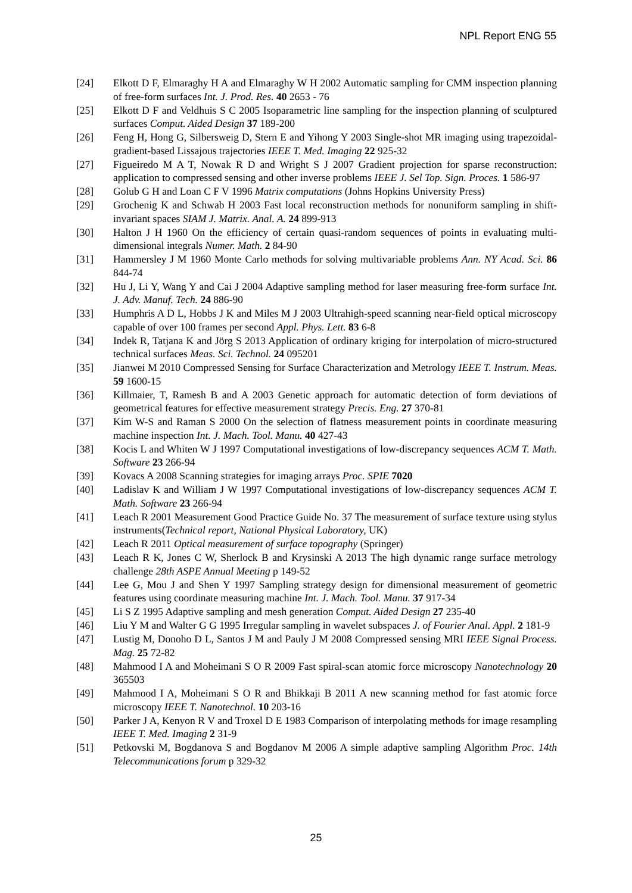NPL Report ENG 55
[24] Elkott D F, Elmaraghy H A and Elmaraghy W H 2002 Automatic sampling for CMM inspection planning of free-form surfaces Int. J. Prod. Res. 40 2653 - 76
[25] Elkott D F and Veldhuis S C 2005 Isoparametric line sampling for the inspection planning of sculptured surfaces Comput. Aided Design 37 189-200
[26] Feng H, Hong G, Silbersweig D, Stern E and Yihong Y 2003 Single-shot MR imaging using trapezoidal-gradient-based Lissajous trajectories IEEE T. Med. Imaging 22 925-32
[27] Figueiredo M A T, Nowak R D and Wright S J 2007 Gradient projection for sparse reconstruction: application to compressed sensing and other inverse problems IEEE J. Sel Top. Sign. Proces. 1 586-97
[28] Golub G H and Loan C F V 1996 Matrix computations (Johns Hopkins University Press)
[29] Grochenig K and Schwab H 2003 Fast local reconstruction methods for nonuniform sampling in shift-invariant spaces SIAM J. Matrix. Anal. A. 24 899-913
[30] Halton J H 1960 On the efficiency of certain quasi-random sequences of points in evaluating multi-dimensional integrals Numer. Math. 2 84-90
[31] Hammersley J M 1960 Monte Carlo methods for solving multivariable problems Ann. NY Acad. Sci. 86 844-74
[32] Hu J, Li Y, Wang Y and Cai J 2004 Adaptive sampling method for laser measuring free-form surface Int. J. Adv. Manuf. Tech. 24 886-90
[33] Humphris A D L, Hobbs J K and Miles M J 2003 Ultrahigh-speed scanning near-field optical microscopy capable of over 100 frames per second Appl. Phys. Lett. 83 6-8
[34] Indek R, Tatjana K and Jörg S 2013 Application of ordinary kriging for interpolation of micro-structured technical surfaces Meas. Sci. Technol. 24 095201
[35] Jianwei M 2010 Compressed Sensing for Surface Characterization and Metrology IEEE T. Instrum. Meas. 59 1600-15
[36] Killmaier, T, Ramesh B and A 2003 Genetic approach for automatic detection of form deviations of geometrical features for effective measurement strategy Precis. Eng. 27 370-81
[37] Kim W-S and Raman S 2000 On the selection of flatness measurement points in coordinate measuring machine inspection Int. J. Mach. Tool. Manu. 40 427-43
[38] Kocis L and Whiten W J 1997 Computational investigations of low-discrepancy sequences ACM T. Math. Software 23 266-94
[39] Kovacs A 2008 Scanning strategies for imaging arrays Proc. SPIE 7020
[40] Ladislav K and William J W 1997 Computational investigations of low-discrepancy sequences ACM T. Math. Software 23 266-94
[41] Leach R 2001 Measurement Good Practice Guide No. 37 The measurement of surface texture using stylus instruments(Technical report, National Physical Laboratory, UK)
[42] Leach R 2011 Optical measurement of surface topography (Springer)
[43] Leach R K, Jones C W, Sherlock B and Krysinski A 2013 The high dynamic range surface metrology challenge 28th ASPE Annual Meeting p 149-52
[44] Lee G, Mou J and Shen Y 1997 Sampling strategy design for dimensional measurement of geometric features using coordinate measuring machine Int. J. Mach. Tool. Manu. 37 917-34
[45] Li S Z 1995 Adaptive sampling and mesh generation Comput. Aided Design 27 235-40
[46] Liu Y M and Walter G G 1995 Irregular sampling in wavelet subspaces J. of Fourier Anal. Appl. 2 181-9
[47] Lustig M, Donoho D L, Santos J M and Pauly J M 2008 Compressed sensing MRI IEEE Signal Process. Mag. 25 72-82
[48] Mahmood I A and Moheimani S O R 2009 Fast spiral-scan atomic force microscopy Nanotechnology 20 365503
[49] Mahmood I A, Moheimani S O R and Bhikkaji B 2011 A new scanning method for fast atomic force microscopy IEEE T. Nanotechnol. 10 203-16
[50] Parker J A, Kenyon R V and Troxel D E 1983 Comparison of interpolating methods for image resampling IEEE T. Med. Imaging 2 31-9
[51] Petkovski M, Bogdanova S and Bogdanov M 2006 A simple adaptive sampling Algorithm Proc. 14th Telecommunications forum p 329-32
25